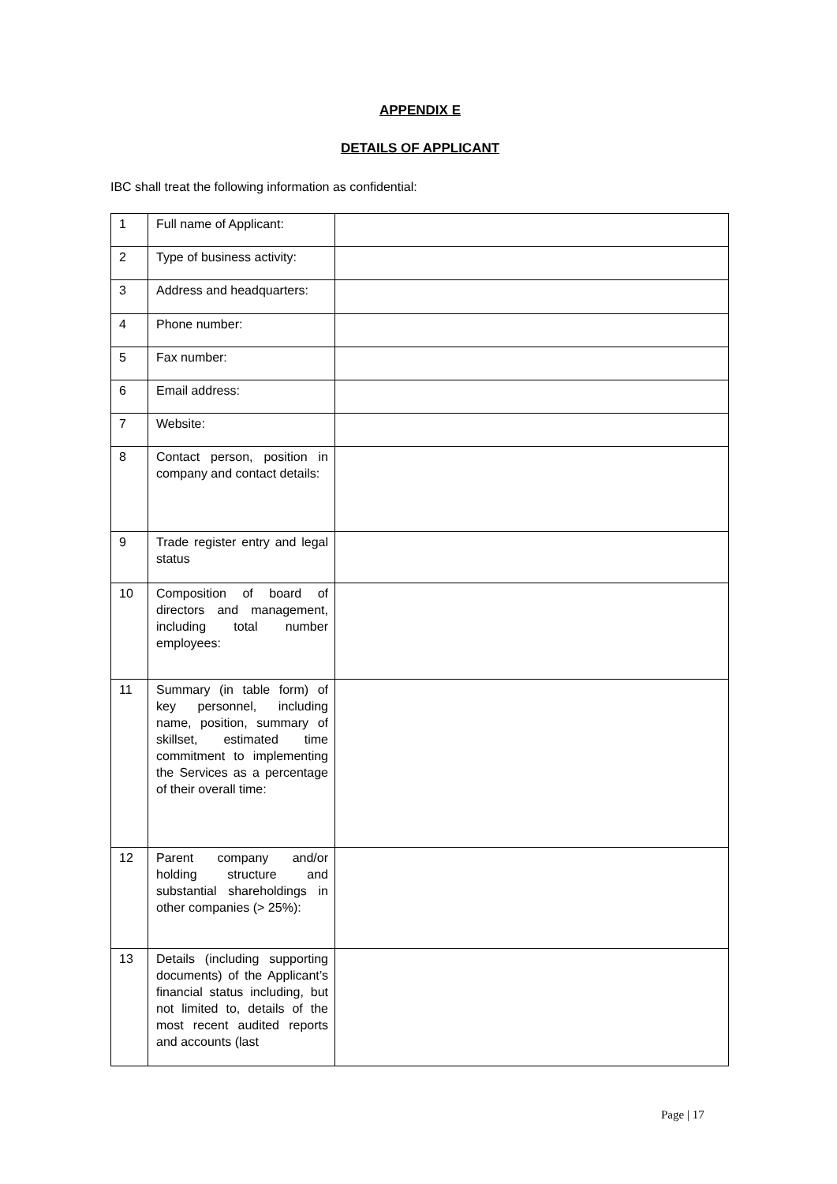APPENDIX E
DETAILS OF APPLICANT
IBC shall treat the following information as confidential:
| 1 | Full name of Applicant: | |
| 2 | Type of business activity: | |
| 3 | Address and headquarters: | |
| 4 | Phone number: | |
| 5 | Fax number: | |
| 6 | Email address: | |
| 7 | Website: | |
| 8 | Contact person, position in company and contact details: | |
| 9 | Trade register entry and legal status | |
| 10 | Composition of board of directors and management, including total number employees: | |
| 11 | Summary (in table form) of key personnel, including name, position, summary of skillset, estimated time commitment to implementing the Services as a percentage of their overall time: | |
| 12 | Parent company and/or holding structure and substantial shareholdings in other companies (> 25%): | |
| 13 | Details (including supporting documents) of the Applicant’s financial status including, but not limited to, details of the most recent audited reports and accounts (last | |
Page | 17